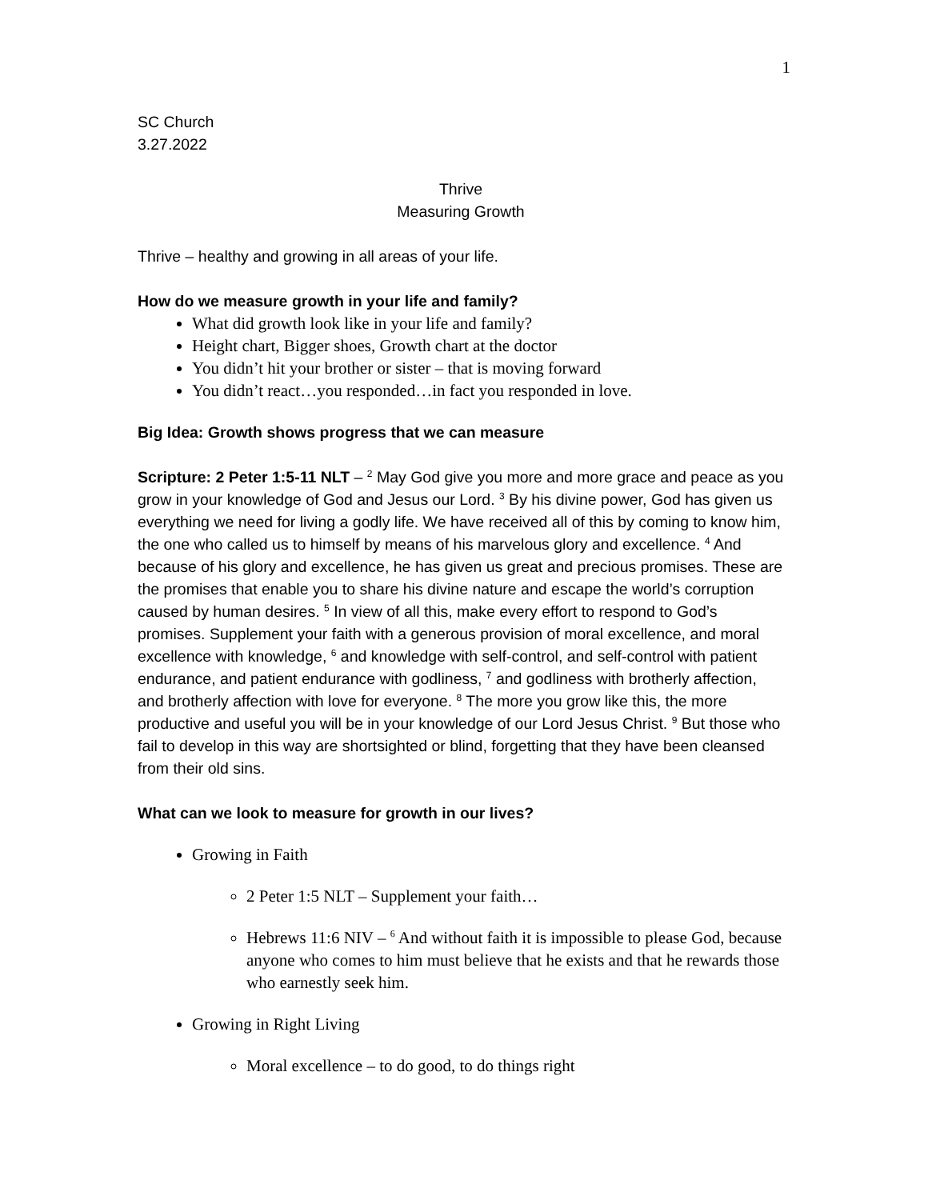1
SC Church
3.27.2022
Thrive
Measuring Growth
Thrive – healthy and growing in all areas of your life.
How do we measure growth in your life and family?
What did growth look like in your life and family?
Height chart, Bigger shoes, Growth chart at the doctor
You didn’t hit your brother or sister – that is moving forward
You didn’t react…you responded…in fact you responded in love.
Big Idea: Growth shows progress that we can measure
Scripture: 2 Peter 1:5-11 NLT – <sup>2</sup> May God give you more and more grace and peace as you grow in your knowledge of God and Jesus our Lord. <sup>3</sup> By his divine power, God has given us everything we need for living a godly life. We have received all of this by coming to know him, the one who called us to himself by means of his marvelous glory and excellence. <sup>4</sup> And because of his glory and excellence, he has given us great and precious promises. These are the promises that enable you to share his divine nature and escape the world’s corruption caused by human desires. <sup>5</sup> In view of all this, make every effort to respond to God’s promises. Supplement your faith with a generous provision of moral excellence, and moral excellence with knowledge, <sup>6</sup> and knowledge with self-control, and self-control with patient endurance, and patient endurance with godliness, <sup>7</sup> and godliness with brotherly affection, and brotherly affection with love for everyone. <sup>8</sup> The more you grow like this, the more productive and useful you will be in your knowledge of our Lord Jesus Christ. <sup>9</sup> But those who fail to develop in this way are shortsighted or blind, forgetting that they have been cleansed from their old sins.
What can we look to measure for growth in our lives?
Growing in Faith
2 Peter 1:5 NLT – Supplement your faith…
Hebrews 11:6 NIV – <sup>6</sup> And without faith it is impossible to please God, because anyone who comes to him must believe that he exists and that he rewards those who earnestly seek him.
Growing in Right Living
Moral excellence – to do good, to do things right